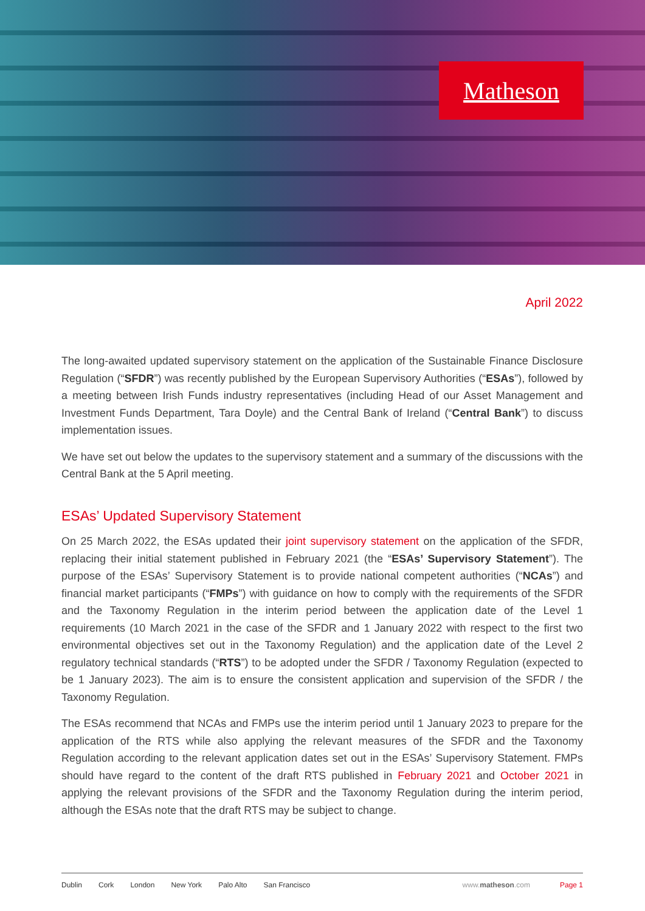Matheson
April 2022
The long-awaited updated supervisory statement on the application of the Sustainable Finance Disclosure Regulation (“SFDR”) was recently published by the European Supervisory Authorities (“ESAs”), followed by a meeting between Irish Funds industry representatives (including Head of our Asset Management and Investment Funds Department, Tara Doyle) and the Central Bank of Ireland (“Central Bank”) to discuss implementation issues.
We have set out below the updates to the supervisory statement and a summary of the discussions with the Central Bank at the 5 April meeting.
ESAs’ Updated Supervisory Statement
On 25 March 2022, the ESAs updated their joint supervisory statement on the application of the SFDR, replacing their initial statement published in February 2021 (the “ESAs’ Supervisory Statement”). The purpose of the ESAs’ Supervisory Statement is to provide national competent authorities (“NCAs”) and financial market participants (“FMPs”) with guidance on how to comply with the requirements of the SFDR and the Taxonomy Regulation in the interim period between the application date of the Level 1 requirements (10 March 2021 in the case of the SFDR and 1 January 2022 with respect to the first two environmental objectives set out in the Taxonomy Regulation) and the application date of the Level 2 regulatory technical standards (“RTS”) to be adopted under the SFDR / Taxonomy Regulation (expected to be 1 January 2023). The aim is to ensure the consistent application and supervision of the SFDR / the Taxonomy Regulation.
The ESAs recommend that NCAs and FMPs use the interim period until 1 January 2023 to prepare for the application of the RTS while also applying the relevant measures of the SFDR and the Taxonomy Regulation according to the relevant application dates set out in the ESAs’ Supervisory Statement. FMPs should have regard to the content of the draft RTS published in February 2021 and October 2021 in applying the relevant provisions of the SFDR and the Taxonomy Regulation during the interim period, although the ESAs note that the draft RTS may be subject to change.
Dublin Cork London New York Palo Alto San Francisco www.matheson.com Page 1